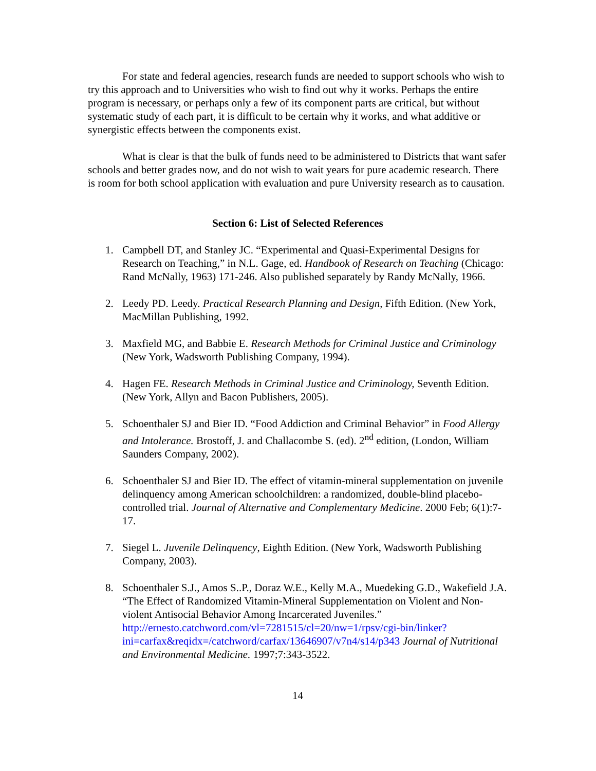For state and federal agencies, research funds are needed to support schools who wish to try this approach and to Universities who wish to find out why it works. Perhaps the entire program is necessary, or perhaps only a few of its component parts are critical, but without systematic study of each part, it is difficult to be certain why it works, and what additive or synergistic effects between the components exist.
What is clear is that the bulk of funds need to be administered to Districts that want safer schools and better grades now, and do not wish to wait years for pure academic research. There is room for both school application with evaluation and pure University research as to causation.
Section 6: List of Selected References
1. Campbell DT, and Stanley JC. “Experimental and Quasi-Experimental Designs for Research on Teaching,” in N.L. Gage, ed. Handbook of Research on Teaching (Chicago: Rand McNally, 1963) 171-246. Also published separately by Randy McNally, 1966.
2. Leedy PD. Leedy. Practical Research Planning and Design, Fifth Edition. (New York, MacMillan Publishing, 1992.
3. Maxfield MG, and Babbie E. Research Methods for Criminal Justice and Criminology (New York, Wadsworth Publishing Company, 1994).
4. Hagen FE. Research Methods in Criminal Justice and Criminology, Seventh Edition. (New York, Allyn and Bacon Publishers, 2005).
5. Schoenthaler SJ and Bier ID. “Food Addiction and Criminal Behavior” in Food Allergy and Intolerance. Brostoff, J. and Challacombe S. (ed). 2<sup>nd</sup> edition, (London, William Saunders Company, 2002).
6. Schoenthaler SJ and Bier ID. The effect of vitamin-mineral supplementation on juvenile delinquency among American schoolchildren: a randomized, double-blind placebo-controlled trial. Journal of Alternative and Complementary Medicine. 2000 Feb; 6(1):7-17.
7. Siegel L. Juvenile Delinquency, Eighth Edition. (New York, Wadsworth Publishing Company, 2003).
8. Schoenthaler S.J., Amos S..P., Doraz W.E., Kelly M.A., Muedeking G.D., Wakefield J.A. “The Effect of Randomized Vitamin-Mineral Supplementation on Violent and Non-violent Antisocial Behavior Among Incarcerated Juveniles.” http://ernesto.catchword.com/vl=7281515/cl=20/nw=1/rpsv/cgi-bin/linker?ini=carfax&reqidx=/catchword/carfax/13646907/v7n4/s14/p343 Journal of Nutritional and Environmental Medicine. 1997;7:343-3522.
14